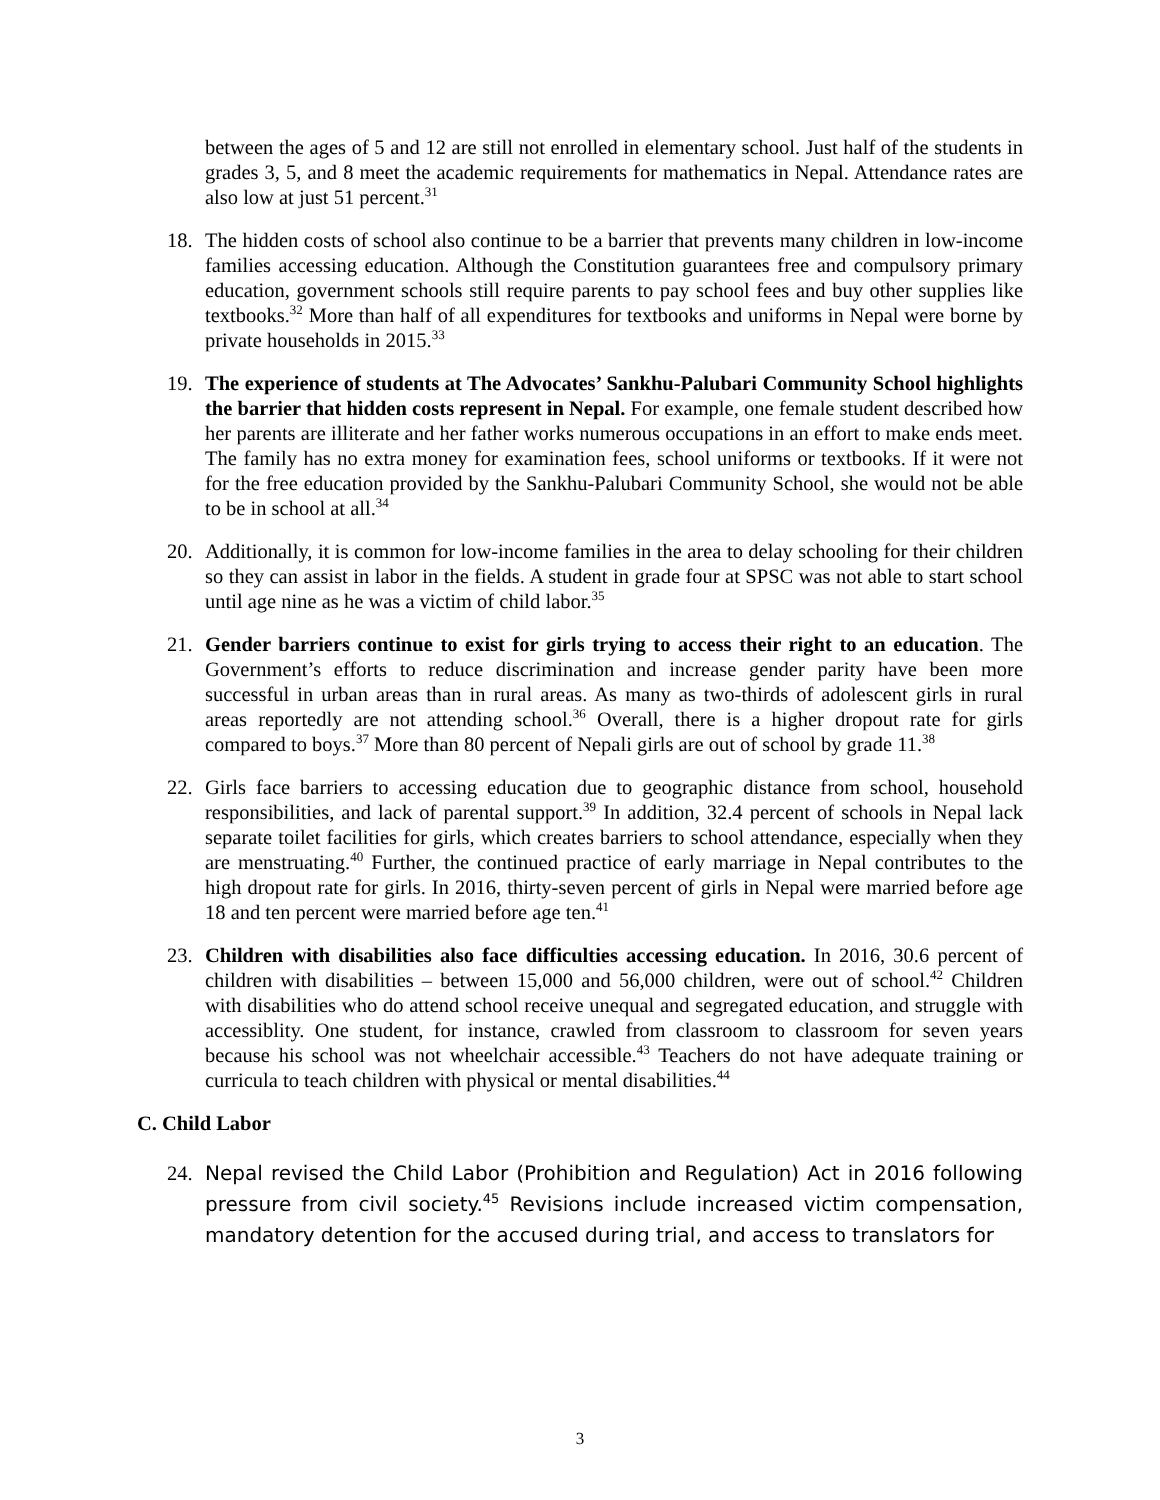between the ages of 5 and 12 are still not enrolled in elementary school. Just half of the students in grades 3, 5, and 8 meet the academic requirements for mathematics in Nepal. Attendance rates are also low at just 51 percent.<sup>31</sup>
18. The hidden costs of school also continue to be a barrier that prevents many children in low-income families accessing education. Although the Constitution guarantees free and compulsory primary education, government schools still require parents to pay school fees and buy other supplies like textbooks.<sup>32</sup> More than half of all expenditures for textbooks and uniforms in Nepal were borne by private households in 2015.<sup>33</sup>
19. The experience of students at The Advocates’ Sankhu-Palubari Community School highlights the barrier that hidden costs represent in Nepal. For example, one female student described how her parents are illiterate and her father works numerous occupations in an effort to make ends meet. The family has no extra money for examination fees, school uniforms or textbooks. If it were not for the free education provided by the Sankhu-Palubari Community School, she would not be able to be in school at all.<sup>34</sup>
20. Additionally, it is common for low-income families in the area to delay schooling for their children so they can assist in labor in the fields. A student in grade four at SPSC was not able to start school until age nine as he was a victim of child labor.<sup>35</sup>
21. Gender barriers continue to exist for girls trying to access their right to an education. The Government’s efforts to reduce discrimination and increase gender parity have been more successful in urban areas than in rural areas. As many as two-thirds of adolescent girls in rural areas reportedly are not attending school.<sup>36</sup> Overall, there is a higher dropout rate for girls compared to boys.<sup>37</sup> More than 80 percent of Nepali girls are out of school by grade 11.<sup>38</sup>
22. Girls face barriers to accessing education due to geographic distance from school, household responsibilities, and lack of parental support.<sup>39</sup> In addition, 32.4 percent of schools in Nepal lack separate toilet facilities for girls, which creates barriers to school attendance, especially when they are menstruating.<sup>40</sup> Further, the continued practice of early marriage in Nepal contributes to the high dropout rate for girls. In 2016, thirty-seven percent of girls in Nepal were married before age 18 and ten percent were married before age ten.<sup>41</sup>
23. Children with disabilities also face difficulties accessing education. In 2016, 30.6 percent of children with disabilities – between 15,000 and 56,000 children, were out of school.<sup>42</sup> Children with disabilities who do attend school receive unequal and segregated education, and struggle with accessiblity. One student, for instance, crawled from classroom to classroom for seven years because his school was not wheelchair accessible.<sup>43</sup> Teachers do not have adequate training or curricula to teach children with physical or mental disabilities.<sup>44</sup>
C. Child Labor
24. Nepal revised the Child Labor (Prohibition and Regulation) Act in 2016 following pressure from civil society.<sup>45</sup> Revisions include increased victim compensation, mandatory detention for the accused during trial, and access to translators for
3